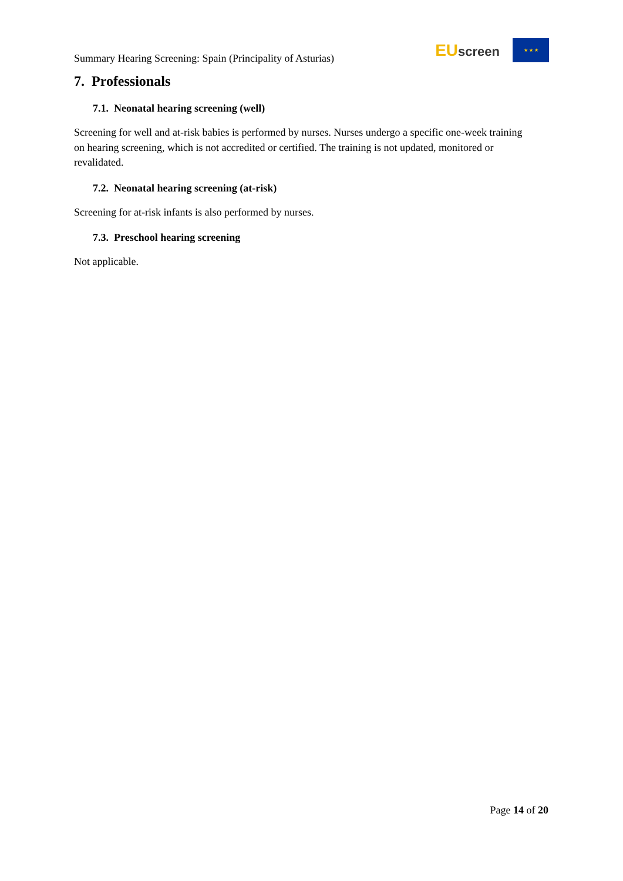Summary Hearing Screening: Spain (Principality of Asturias)
EU screen
★ ★ ★
7. Professionals
7.1. Neonatal hearing screening (well)
Screening for well and at-risk babies is performed by nurses. Nurses undergo a specific one-week training on hearing screening, which is not accredited or certified. The training is not updated, monitored or revalidated.
7.2. Neonatal hearing screening (at-risk)
Screening for at-risk infants is also performed by nurses.
7.3. Preschool hearing screening
Not applicable.
Page 14 of 20